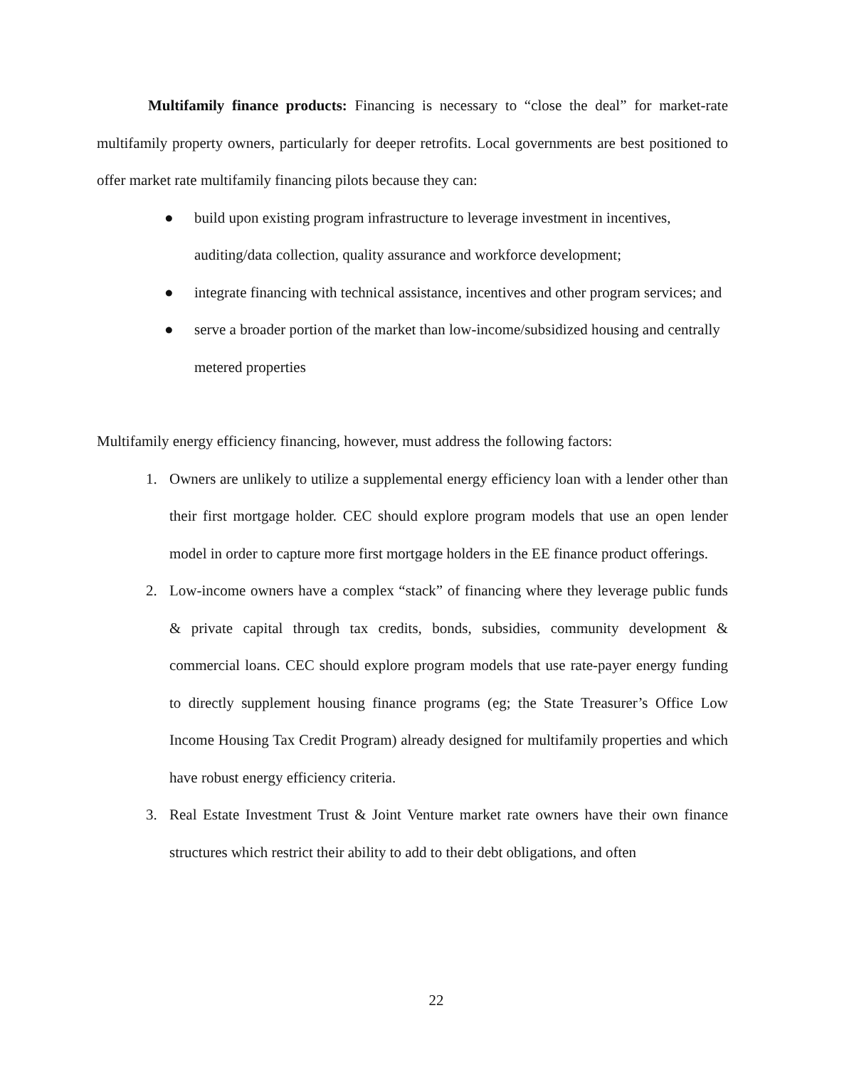Multifamily finance products: Financing is necessary to “close the deal” for market-rate multifamily property owners, particularly for deeper retrofits. Local governments are best positioned to offer market rate multifamily financing pilots because they can:
● build upon existing program infrastructure to leverage investment in incentives, auditing/data collection, quality assurance and workforce development;
● integrate financing with technical assistance, incentives and other program services; and
● serve a broader portion of the market than low-income/subsidized housing and centrally metered properties
Multifamily energy efficiency financing, however, must address the following factors:
1. Owners are unlikely to utilize a supplemental energy efficiency loan with a lender other than their first mortgage holder. CEC should explore program models that use an open lender model in order to capture more first mortgage holders in the EE finance product offerings.
2. Low-income owners have a complex “stack” of financing where they leverage public funds & private capital through tax credits, bonds, subsidies, community development & commercial loans. CEC should explore program models that use rate-payer energy funding to directly supplement housing finance programs (eg; the State Treasurer’s Office Low Income Housing Tax Credit Program) already designed for multifamily properties and which have robust energy efficiency criteria.
3. Real Estate Investment Trust & Joint Venture market rate owners have their own finance structures which restrict their ability to add to their debt obligations, and often
22